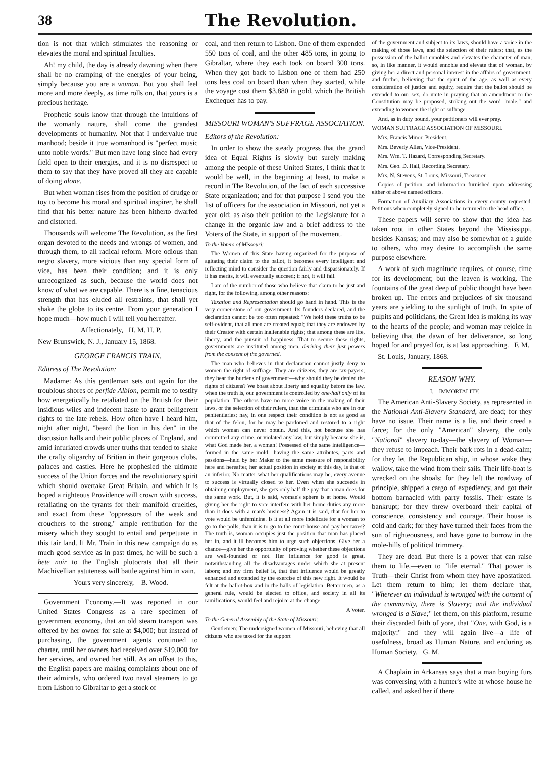38
The Revolution.
tion is not that which stimulates the reasoning or elevates the moral and spiritual faculties.
Ah! my child, the day is already dawning when there shall be no cramping of the energies of your being, simply because you are a woman. But you shall feel more and more deeply, as time rolls on, that yours is a precious heritage.
Prophetic souls know that through the intuitions of the womanly nature, shall come the grandest developments of humanity. Not that I undervalue true manhood; beside it true womanhood is "perfect music unto noble words." But men have long since had every field open to their energies, and it is no disrespect to them to say that they have proved all they are capable of doing alone.
But when woman rises from the position of drudge or toy to become his moral and spiritual inspirer, he shall find that his better nature has been hitherto dwarfed and distorted.
Thousands will welcome The Revolution, as the first organ devoted to the needs and wrongs of women, and through them, to all radical reform. More odious than negro slavery, more vicious than any special form of vice, has been their condition; and it is only unrecognized as such, because the world does not know of what we are capable. There is a fine, tenacious strength that has eluded all restraints, that shall yet shake the globe to its centre. From your generation I hope much—how much I will tell you hereafter.
Affectionately, H. M. H. P.
New Brunswick, N. J., January 15, 1868.
GEORGE FRANCIS TRAIN.
Editress of The Revolution:
Madame: As this gentleman sets out again for the troublous shores of perfide Albion, permit me to testify how energetically he retaliated on the British for their insidious wiles and indecent haste to grant belligerent rights to the late rebels. How often have I heard him, night after night, "beard the lion in his den" in the discussion halls and their public places of England, and amid infuriated crowds utter truths that tended to shake the crafty oligarchy of Britian in their gorgeous clubs, palaces and castles. Here he prophesied the ultimate success of the Union forces and the revolutionary spirit which should overtake Great Britain, and which it is hoped a righteous Providence will crown with success, retaliating on the tyrants for their manifold cruelties, and exact from these "oppressors of the weak and crouchers to the strong," ample retribution for the misery which they sought to entail and perpetuate in this fair land. If Mr. Train in this new campaign do as much good service as in past times, he will be such a bete noir to the English plutocrats that all their Machivellian astuteness will battle against him in vain.
Yours very sincerely, B. Wood.
Government Economy.—It was reported in our United States Congress as a rare specimen of government economy, that an old steam transport was offered by her owner for sale at $4,000; but instead of purchasing, the government agents continued to charter, until her owners had received over $19,000 for her services, and owned her still. As an offset to this, the English papers are making complaints about one of their admirals, who ordered two naval steamers to go from Lisbon to Gibraltar to get a stock of
coal, and then return to Lisbon. One of them expended 550 tons of coal, and the other 485 tons, in going to Gibraltar, where they each took on board 300 tons. When they got back to Lisbon one of them had 250 tons less coal on board than when they started, while the voyage cost them $3,880 in gold, which the British Exchequer has to pay.
MISSOURI WOMAN'S SUFFRAGE ASSOCIATION.
Editors of the Revolution:
In order to show the steady progress that the grand idea of Equal Rights is slowly but surely making among the people of these United States, I think that it would be well, in the beginning at least, to make a record in The Revolution, of the fact of each successive State organization; and for that purpose I send you the list of officers for the association in Missouri, not yet a year old; as also their petition to the Legislature for a change in the organic law and a brief address to the Voters of the State, in support of the movement.
To the Voters of Missouri:
The Women of this State having organized for the purpose of agitating their claim to the ballot, it becomes every intelligent and reflecting mind to consider the question fairly and dispassionately. If it has merits, it will eventually succeed; if not, it will fail.
I am of the number of those who believe that claim to be just and right, for the following, among other reasons:
Taxation and Representation should go hand in hand. This is the very corner-stone of our government. Its founders declared, and the declaration cannot be too often repeated: "We hold these truths to be self-evident, that all men are created equal; that they are endowed by their Creator with certain inalienable rights; that among these are life, liberty, and the pursuit of happiness. That to secure these rights, governments are instituted among men, deriving their just powers from the consent of the governed.
The man who believes in that declaration cannot justly deny to women the right of suffrage. They are citizens, they are tax-payers; they bear the burdens of government—why should they be denied the rights of citizens? We boast about liberty and equality before the law, when the truth is, our government is controlled by one-half only of its population. The others have no more voice in the making of their laws, or the selection of their rulers, than the criminals who are in our penitentiaries; nay, in one respect their condition is not as good as that of the felon, for he may be pardoned and restored to a right which woman can never obtain. And this, not because she has committed any crime, or violated any law, but simply because she is, what God made her, a woman! Possessed of the same intelligence—formed in the same mold—having the same attributes, parts and passions—held by her Maker to the same measure of responsibility here and hereafter, her actual position in society at this day, is that of an inferior. No matter what her qualifications may be, every avenue to success is virtually closed to her. Even when she succeeds in obtaining employment, she gets only half the pay that a man does for the same work. But, it is said, woman's sphere is at home. Would giving her the right to vote interfere with her home duties any more than it does with a man's business? Again it is said, that for her to vote would be unfeminine. Is it at all more indelicate for a woman to go to the polls, than it is to go to the court-house and pay her taxes? The truth is, woman occupies just the position that man has placed her in, and it ill becomes him to urge such objections. Give her a chance—give her the opportunity of proving whether these objections are well-founded or not. Her influence for good is great, notwithstanding all the disadvantages under which she at present labors; and my firm belief is, that that influence would be greatly enhanced and extended by the exercise of this new right. It would be felt at the ballot-box and in the halls of legislation. Better men, as a general rule, would be elected to office, and society in all its ramifications, would feel and rejoice at the change.
A Voter.
To the General Assembly of the State of Missouri:
Gentlemen: The undersigned women of Missouri, believing that all citizens who are taxed for the support
of the government and subject to its laws, should have a voice in the making of those laws, and the selection of their rulers; that, as the possession of the ballot ennobles and elevates the character of man, so, in like manner, it would ennoble and elevate that of woman, by giving her a direct and personal interest in the affairs of government; and further, believing that the spirit of the age, as well as every consideration of justice and equity, require that the ballot should be extended to our sex, do unite in praying that an amendment to the Constitution may be proposed, striking out the word "male," and extending to women the right of suffrage.
And, as in duty bound, your petitioners will ever pray.
WOMAN SUFFRAGE ASSOCIATION OF MISSOURI.
Mrs. Francis Minor, President.
Mrs. Beverly Allen, Vice-President.
Mrs. Wm. T. Hazard, Corresponding Secretary.
Mrs. Geo. D. Hall, Recording Secretary.
Mrs. N. Stevens, St. Louis, Missouri, Treasurer.
Copies of petition, and information furnished upon addressing either of above named officers.
Formation of Auxiliary Associations in every county requested. Petitions when completely signed to be returned to the head office.
These papers will serve to show that the idea has taken root in other States beyond the Mississippi, besides Kansas; and may also be somewhat of a guide to others, who may desire to accomplish the same purpose elsewhere.
A work of such magnitude requires, of course, time for its development; but the leaven is working. The fountains of the great deep of public thought have been broken up. The errors and prejudices of six thousand years are yielding to the sunlight of truth. In spite of pulpits and politicians, the Great Idea is making its way to the hearts of the people; and woman may rejoice in believing that the dawn of her deliverance, so long hoped for and prayed for, is at last approaching. F. M.
St. Louis, January, 1868.
REASON WHY.
I.—IMMORTALITY.
The American Anti-Slavery Society, as represented in the National Anti-Slavery Standard, are dead; for they have no issue. Their name is a lie, and their creed a farce; for the only "American" slavery, the only "National" slavery to-day—the slavery of Woman—they refuse to impeach. Their bark rots in a dead-calm; for they let the Republican ship, in whose wake they wallow, take the wind from their sails. Their life-boat is wrecked on the shoals; for they left the roadway of principle, shipped a cargo of expediency, and got their bottom barnacled with party fossils. Their estate is bankrupt; for they threw overboard their capital of conscience, consistency and courage. Their house is cold and dark; for they have turned their faces from the sun of righteousness, and have gone to burrow in the mole-hills of political trimmery.
They are dead. But there is a power that can raise them to life,—even to "life eternal." That power is Truth—their Christ from whom they have apostatized. Let them return to him; let them declare that, "Wherever an individual is wronged with the consent of the community, there is Slavery; and the individual wronged is a Slave;" let them, on this platform, resume their discarded faith of yore, that "One, with God, is a majority:" and they will again live—a life of usefulness, broad as Human Nature, and enduring as Human Society. G. M.
A Chaplain in Arkansas says that a man buying furs was conversing with a hunter's wife at whose house he called, and asked her if there